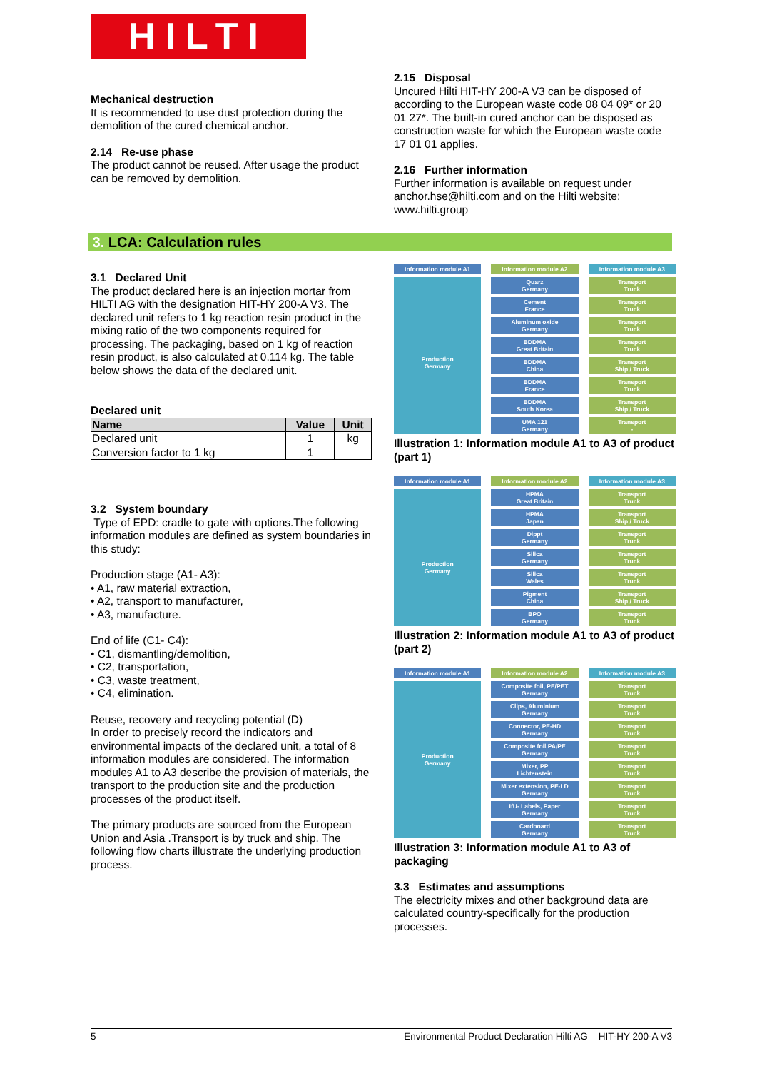HILTI
Mechanical destruction
It is recommended to use dust protection during the demolition of the cured chemical anchor.
2.14 Re-use phase
The product cannot be reused. After usage the product can be removed by demolition.
2.15 Disposal
Uncured Hilti HIT-HY 200-A V3 can be disposed of according to the European waste code 08 04 09* or 20 01 27*. The built-in cured anchor can be disposed as construction waste for which the European waste code 17 01 01 applies.
2.16 Further information
Further information is available on request under anchor.hse@hilti.com and on the Hilti website: www.hilti.group
3. LCA: Calculation rules
3.1 Declared Unit
The product declared here is an injection mortar from HILTI AG with the designation HIT-HY 200-A V3. The declared unit refers to 1 kg reaction resin product in the mixing ratio of the two components required for processing. The packaging, based on 1 kg of reaction resin product, is also calculated at 0.114 kg. The table below shows the data of the declared unit.
Declared unit
| Name | Value | Unit |
| --- | --- | --- |
| Declared unit | 1 | kg |
| Conversion factor to 1 kg | 1 | |
3.2 System boundary
Type of EPD: cradle to gate with options.The following information modules are defined as system boundaries in this study:
Production stage (A1- A3):
• A1, raw material extraction,
• A2, transport to manufacturer,
• A3, manufacture.
End of life (C1- C4):
• C1, dismantling/demolition,
• C2, transportation,
• C3, waste treatment,
• C4, elimination.
Reuse, recovery and recycling potential (D)
In order to precisely record the indicators and environmental impacts of the declared unit, a total of 8 information modules are considered. The information modules A1 to A3 describe the provision of materials, the transport to the production site and the production processes of the product itself.
The primary products are sourced from the European Union and Asia .Transport is by truck and ship. The following flow charts illustrate the underlying production process.
Information module A1
Information module A2
Information module A3
Quarz
Germany
Transport
Truck
Production
Germany
Cement
France
Transport
Truck
Aluminum oxide
Germany
Transport
Truck
BDDMA
Great Britain
Transport
Truck
BDDMA
China
Transport
Ship / Truck
BDDMA
France
Transport
Truck
BDDMA
South Korea
Transport
Ship / Truck
UMA 121
Germany
Transport
-
Illustration 1: Information module A1 to A3 of product (part 1)
Information module A1
Information module A2
Information module A3
HPMA
Great Britain
Transport
Truck
Production
Germany
HPMA
Japan
Transport
Ship / Truck
Dippt
Germany
Transport
Truck
Silica
Germany
Transport
Truck
Silica
Wales
Transport
Truck
Pigment
China
Transport
Ship / Truck
BPO
Germany
Transport
Truck
Illustration 2: Information module A1 to A3 of product (part 2)
Information module A1
Information module A2
Information module A3
Composite foil, PE/PET
Germany
Transport
Truck
Production
Germany
Clips, Aluminium
Germany
Transport
Truck
Connector, PE-HD
Germany
Transport
Truck
Composite foil,PA/PE
Germany
Transport
Truck
Mixer, PP
Lichtenstein
Transport
Truck
Mixer extension, PE-LD
Germany
Transport
Truck
IfU- Labels, Paper
Germany
Transport
Truck
Cardboard
Germany
Transport
Truck
Illustration 3: Information module A1 to A3 of packaging
3.3 Estimates and assumptions
The electricity mixes and other background data are calculated country-specifically for the production processes.
5 Environmental Product Declaration Hilti AG – HIT-HY 200-A V3